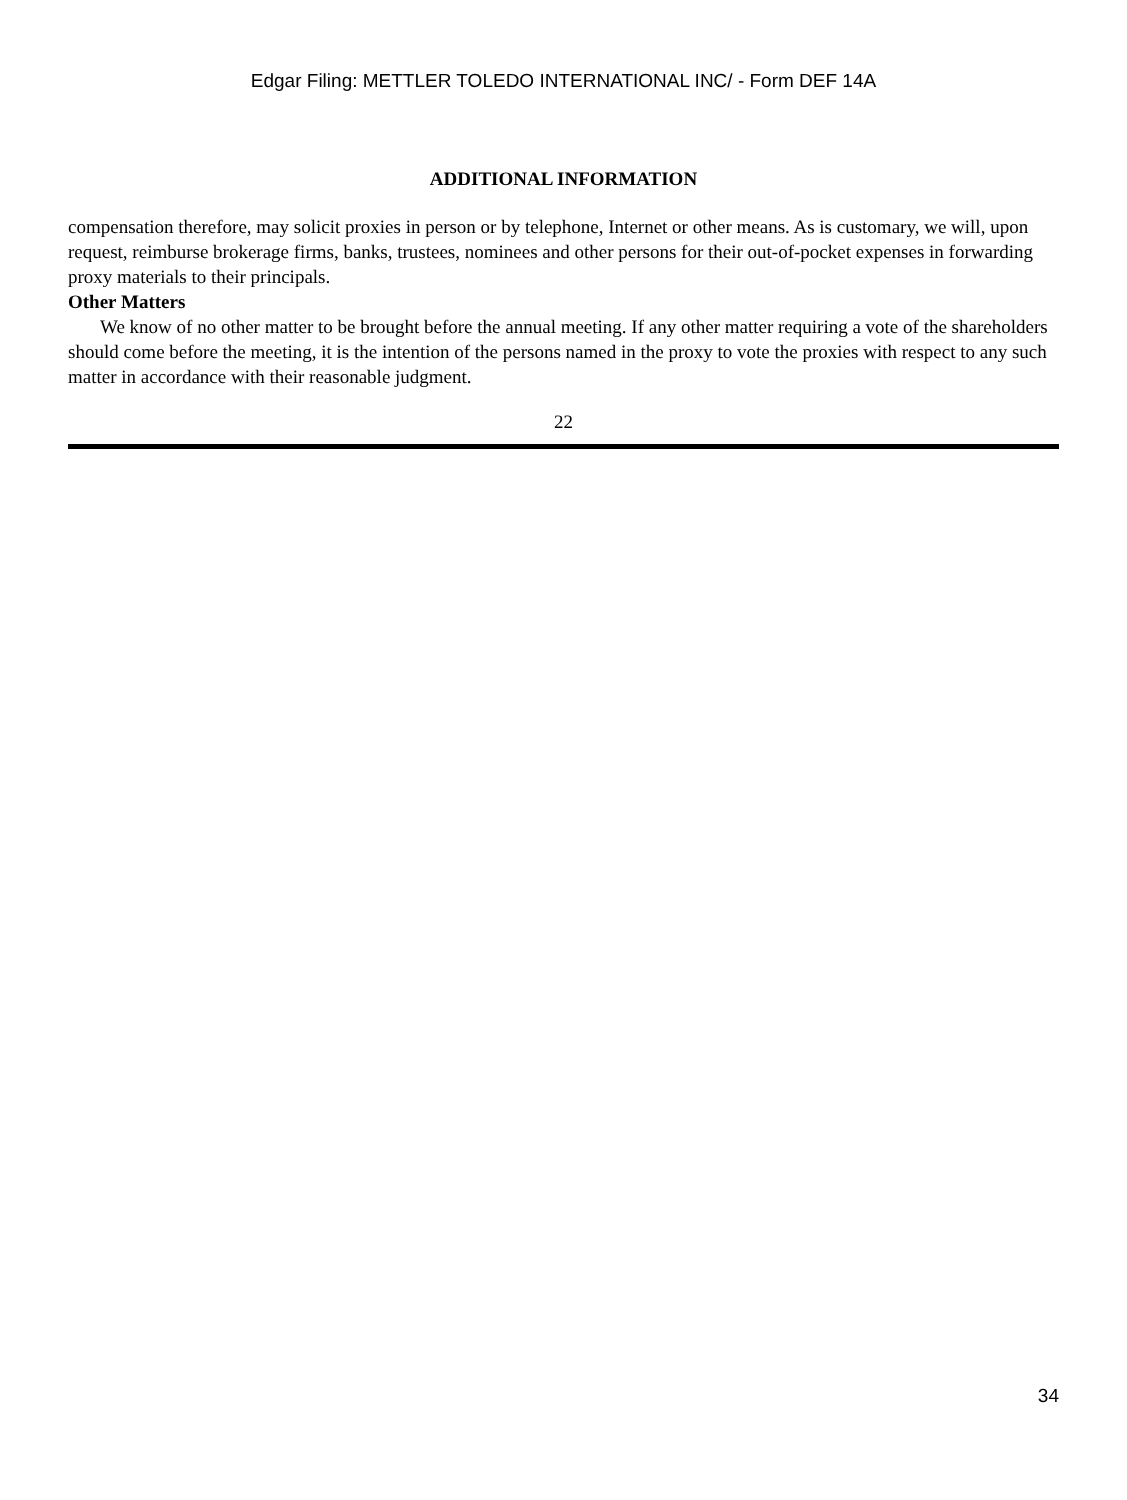Edgar Filing: METTLER TOLEDO INTERNATIONAL INC/ - Form DEF 14A
ADDITIONAL INFORMATION
compensation therefore, may solicit proxies in person or by telephone, Internet or other means. As is customary, we will, upon request, reimburse brokerage firms, banks, trustees, nominees and other persons for their out-of-pocket expenses in forwarding proxy materials to their principals.
Other Matters
We know of no other matter to be brought before the annual meeting. If any other matter requiring a vote of the shareholders should come before the meeting, it is the intention of the persons named in the proxy to vote the proxies with respect to any such matter in accordance with their reasonable judgment.
22
34